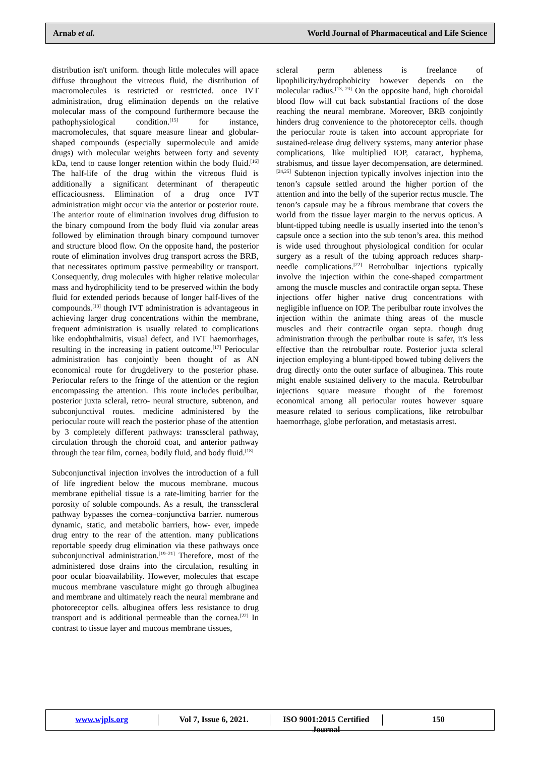Arnab et al. World Journal of Pharmaceutical and Life Science
distribution isn't uniform. though little molecules will apace diffuse throughout the vitreous fluid, the distribution of macromolecules is restricted or restricted. once IVT administration, drug elimination depends on the relative molecular mass of the compound furthermore because the pathophysiological condition.<sup>[15]</sup> for instance, macromolecules, that square measure linear and globular-shaped compounds (especially supermolecule and amide drugs) with molecular weights between forty and seventy kDa, tend to cause longer retention within the body fluid.<sup>[16]</sup> The half-life of the drug within the vitreous fluid is additionally a significant determinant of therapeutic efficaciousness. Elimination of a drug once IVT administration might occur via the anterior or posterior route. The anterior route of elimination involves drug diffusion to the binary compound from the body fluid via zonular areas followed by elimination through binary compound turnover and structure blood flow. On the opposite hand, the posterior route of elimination involves drug transport across the BRB, that necessitates optimum passive permeability or transport. Consequently, drug molecules with higher relative molecular mass and hydrophilicity tend to be preserved within the body fluid for extended periods because of longer half-lives of the compounds.<sup>[13]</sup> though IVT administration is advantageous in achieving larger drug concentrations within the membrane, frequent administration is usually related to complications like endophthalmitis, visual defect, and IVT haemorrhages, resulting in the increasing in patient outcome.<sup>[17]</sup> Periocular administration has conjointly been thought of as AN economical route for drugdelivery to the posterior phase. Periocular refers to the fringe of the attention or the region encompassing the attention. This route includes peribulbar, posterior juxta scleral, retro- neural structure, subtenon, and subconjunctival routes. medicine administered by the periocular route will reach the posterior phase of the attention by 3 completely different pathways: transscleral pathway, circulation through the choroid coat, and anterior pathway through the tear film, cornea, bodily fluid, and body fluid.<sup>[18]</sup>
Subconjunctival injection involves the introduction of a full of life ingredient below the mucous membrane. mucous membrane epithelial tissue is a rate-limiting barrier for the porosity of soluble compounds. As a result, the transscleral pathway bypasses the cornea–conjunctiva barrier. numerous dynamic, static, and metabolic barriers, how- ever, impede drug entry to the rear of the attention. many publications reportable speedy drug elimination via these pathways once subconjunctival administration.<sup>[19–21]</sup> Therefore, most of the administered dose drains into the circulation, resulting in poor ocular bioavailability. However, molecules that escape mucous membrane vasculature might go through albuginea and membrane and ultimately reach the neural membrane and photoreceptor cells. albuginea offers less resistance to drug transport and is additional permeable than the cornea.<sup>[22]</sup> In contrast to tissue layer and mucous membrane tissues,
scleral perm ableness is freelance of lipophilicity/hydrophobicity however depends on the molecular radius.<sup>[13, 23]</sup> On the opposite hand, high choroidal blood flow will cut back substantial fractions of the dose reaching the neural membrane. Moreover, BRB conjointly hinders drug convenience to the photoreceptor cells. though the periocular route is taken into account appropriate for sustained-release drug delivery systems, many anterior phase complications, like multiplied IOP, cataract, hyphema, strabismus, and tissue layer decompensation, are determined.<sup>[24,25]</sup> Subtenon injection typically involves injection into the tenon’s capsule settled around the higher portion of the attention and into the belly of the superior rectus muscle. The tenon’s capsule may be a fibrous membrane that covers the world from the tissue layer margin to the nervus opticus. A blunt-tipped tubing needle is usually inserted into the tenon’s capsule once a section into the sub tenon’s area. this method is wide used throughout physiological condition for ocular surgery as a result of the tubing approach reduces sharp-needle complications.<sup>[22]</sup> Retrobulbar injections typically involve the injection within the cone-shaped compartment among the muscle muscles and contractile organ septa. These injections offer higher native drug concentrations with negligible influence on IOP. The peribulbar route involves the injection within the animate thing areas of the muscle muscles and their contractile organ septa. though drug administration through the peribulbar route is safer, it's less effective than the retrobulbar route. Posterior juxta scleral injection employing a blunt-tipped bowed tubing delivers the drug directly onto the outer surface of albuginea. This route might enable sustained delivery to the macula. Retrobulbar injections square measure thought of the foremost economical among all periocular routes however square measure related to serious complications, like retrobulbar haemorrhage, globe perforation, and metastasis arrest.
www.wjpls.org Vol 7, Issue 6, 2021.
ISO 9001:2015 Certified Journal
150